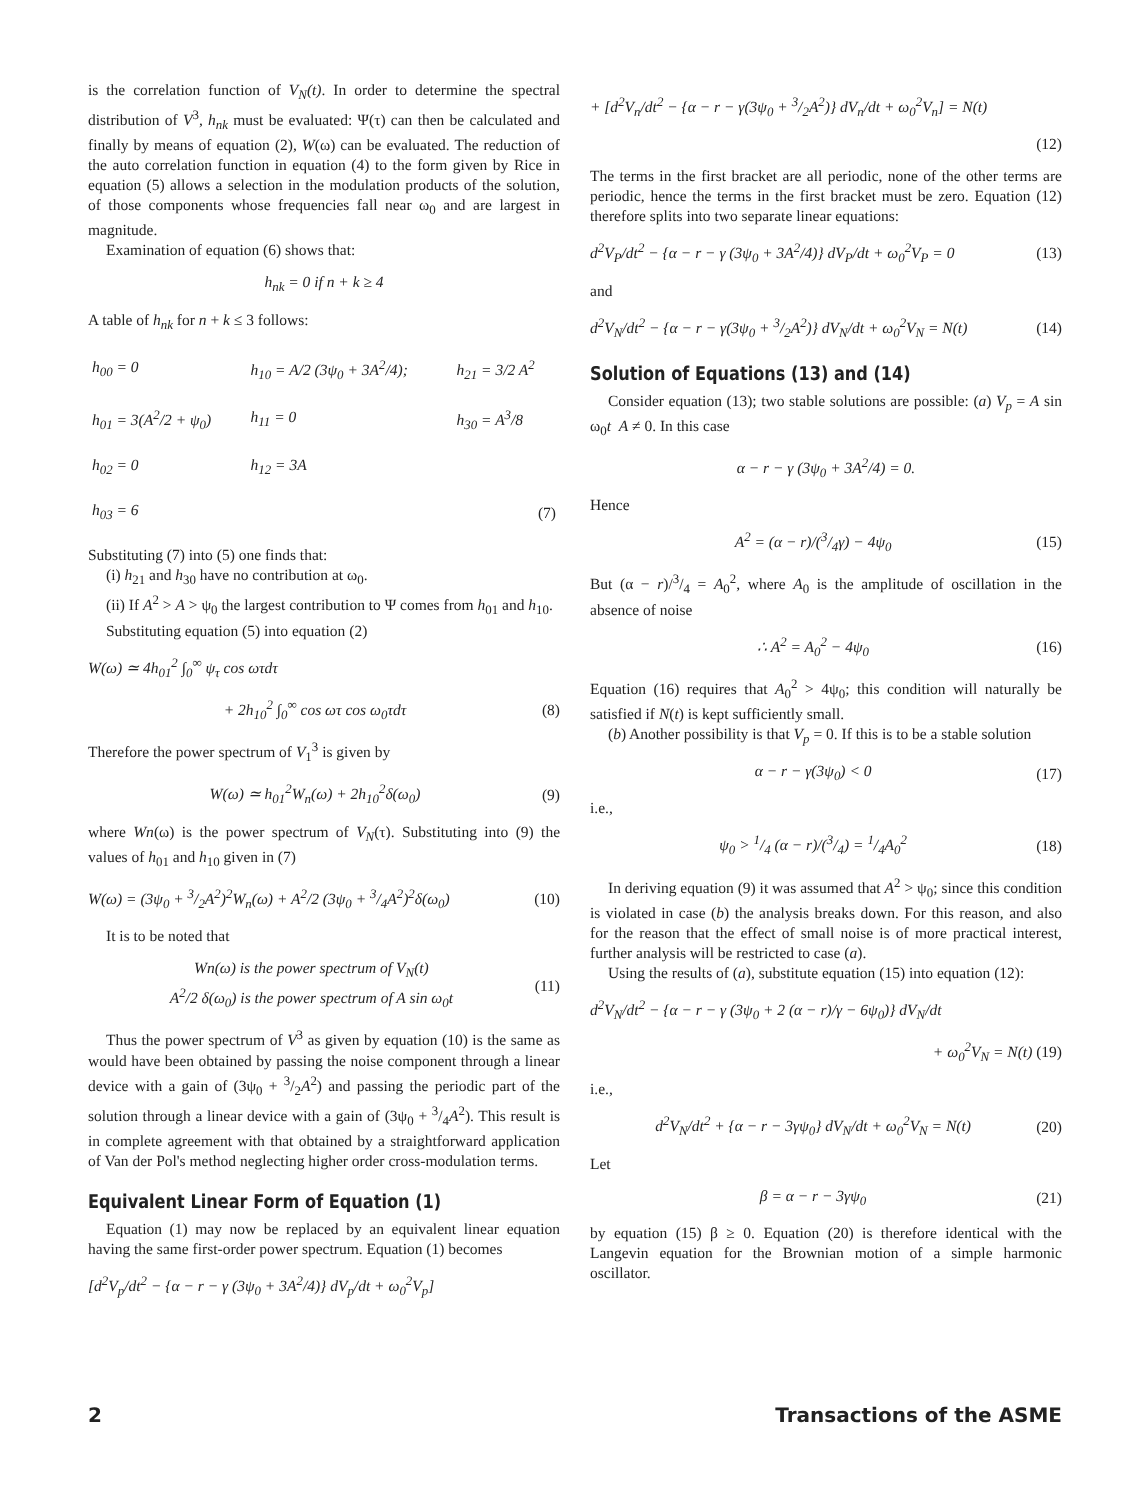is the correlation function of V<sub>N</sub>(t). In order to determine the spectral distribution of V<sup>3</sup>, h<sub>nk</sub> must be evaluated: Ψ(τ) can then be calculated and finally by means of equation (2), W(ω) can be evaluated. The reduction of the auto correlation function in equation (4) to the form given by Rice in equation (5) allows a selection in the modulation products of the solution, of those components whose frequencies fall near ω<sub>0</sub> and are largest in magnitude.
Examination of equation (6) shows that:
h<sub>nk</sub> = 0 if n + k ≥ 4
A table of h<sub>nk</sub> for n + k ≤ 3 follows:
| h<sub>00</sub> = 0 | h<sub>10</sub> = A/2 (3ψ<sub>0</sub> + 3A<sup>2</sup>/4); | h<sub>21</sub> = 3/2 A<sup>2</sup> |
| h<sub>01</sub> = 3(A<sup>2</sup>/2 + ψ<sub>0</sub>) | h<sub>11</sub> = 0 | h<sub>30</sub> = A<sup>3</sup>/8 |
| h<sub>02</sub> = 0 | h<sub>12</sub> = 3A | |
| h<sub>03</sub> = 6 | | (7) |
Substituting (7) into (5) one finds that:
(i) h<sub>21</sub> and h<sub>30</sub> have no contribution at ω<sub>0</sub>.
(ii) If A<sup>2</sup> > A > ψ<sub>0</sub> the largest contribution to Ψ comes from h<sub>01</sub> and h<sub>10</sub>.
Substituting equation (5) into equation (2)
W(ω) ≃ 4h<sub>01</sub><sup>2</sup> ∫<sub>0</sub><sup>∞</sup> ψ<sub>τ</sub> cos ωτdτ
+ 2h<sub>10</sub><sup>2</sup> ∫<sub>0</sub><sup>∞</sup> cos ωτ cos ω<sub>0</sub>τdτ (8)
Therefore the power spectrum of V<sub>1</sub><sup>3</sup> is given by
W(ω) ≃ h<sub>01</sub><sup>2</sup>W<sub>n</sub>(ω) + 2h<sub>10</sub><sup>2</sup>δ(ω<sub>0</sub>) (9)
where Wn(ω) is the power spectrum of V<sub>N</sub>(τ). Substituting into (9) the values of h<sub>01</sub> and h<sub>10</sub> given in (7)
W(ω) = (3ψ<sub>0</sub> + 3/2A<sup>2</sup>)<sup>2</sup>W<sub>n</sub>(ω) + A<sup>2</sup>/2 (3ψ<sub>0</sub> + 3/4A<sup>2</sup>)<sup>2</sup>δ(ω<sub>0</sub>) (10)
It is to be noted that
Wn(ω) is the power spectrum of V<sub>N</sub>(t)
A<sup>2</sup>/2 δ(ω<sub>0</sub>) is the power spectrum of A sin ω<sub>0</sub>t (11)
Thus the power spectrum of V<sup>3</sup> as given by equation (10) is the same as would have been obtained by passing the noise component through a linear device with a gain of (3ψ<sub>0</sub> + 3/2A<sup>2</sup>) and passing the periodic part of the solution through a linear device with a gain of (3ψ<sub>0</sub> + 3/4A<sup>2</sup>). This result is in complete agreement with that obtained by a straightforward application of Van der Pol's method neglecting higher order cross-modulation terms.
Equivalent Linear Form of Equation (1)
Equation (1) may now be replaced by an equivalent linear equation having the same first-order power spectrum. Equation (1) becomes
[d<sup>2</sup>V<sub>p</sub>/dt<sup>2</sup> − {α − r − γ (3ψ<sub>0</sub> + 3A<sup>2</sup>/4)} dV<sub>p</sub>/dt + ω<sub>0</sub><sup>2</sup>V<sub>p</sub>]
+ [d<sup>2</sup>V<sub>n</sub>/dt<sup>2</sup> − {α − r − γ(3ψ<sub>0</sub> + 3/2A<sup>2</sup>)} dV<sub>n</sub>/dt + ω<sub>0</sub><sup>2</sup>V<sub>n</sub>] = N(t)
(12)
The terms in the first bracket are all periodic, none of the other terms are periodic, hence the terms in the first bracket must be zero. Equation (12) therefore splits into two separate linear equations:
d<sup>2</sup>V<sub>P</sub>/dt<sup>2</sup> − {α − r − γ (3ψ<sub>0</sub> + 3A<sup>2</sup>/4)} dV<sub>P</sub>/dt + ω<sub>0</sub><sup>2</sup>V<sub>P</sub> = 0 (13)
and
d<sup>2</sup>V<sub>N</sub>/dt<sup>2</sup> − {α − r − γ(3ψ<sub>0</sub> + 3/2A<sup>2</sup>)} dV<sub>N</sub>/dt + ω<sub>0</sub><sup>2</sup>V<sub>N</sub> = N(t) (14)
Solution of Equations (13) and (14)
Consider equation (13); two stable solutions are possible: (a) V<sub>p</sub> = A sin ω<sub>0</sub>t A ≠ 0. In this case
α − r − γ (3ψ<sub>0</sub> + 3A<sup>2</sup>/4) = 0.
Hence
A<sup>2</sup> = (α − r)/(3/4γ) − 4ψ<sub>0</sub> (15)
But (α − r)/3/4 = A<sub>0</sub><sup>2</sup>, where A<sub>0</sub> is the amplitude of oscillation in the absence of noise
∴ A<sup>2</sup> = A<sub>0</sub><sup>2</sup> − 4ψ<sub>0</sub> (16)
Equation (16) requires that A<sub>0</sub><sup>2</sup> > 4ψ<sub>0</sub>; this condition will naturally be satisfied if N(t) is kept sufficiently small.
(b) Another possibility is that V<sub>p</sub> = 0. If this is to be a stable solution
α − r − γ(3ψ<sub>0</sub>) < 0 (17)
i.e.,
ψ<sub>0</sub> > 1/4 (α − r)/(3/4) = 1/4A<sub>0</sub><sup>2</sup> (18)
In deriving equation (9) it was assumed that A<sup>2</sup> > ψ<sub>0</sub>; since this condition is violated in case (b) the analysis breaks down. For this reason, and also for the reason that the effect of small noise is of more practical interest, further analysis will be restricted to case (a).
Using the results of (a), substitute equation (15) into equation (12):
d<sup>2</sup>V<sub>N</sub>/dt<sup>2</sup> − {α − r − γ (3ψ<sub>0</sub> + 2 (α − r)/γ − 6ψ<sub>0</sub>)} dV<sub>N</sub>/dt
+ ω<sub>0</sub><sup>2</sup>V<sub>N</sub> = N(t) (19)
i.e.,
d<sup>2</sup>V<sub>N</sub>/dt<sup>2</sup> + {α − r − 3γψ<sub>0</sub>} dV<sub>N</sub>/dt + ω<sub>0</sub><sup>2</sup>V<sub>N</sub> = N(t) (20)
Let
β = α − r − 3γψ<sub>0</sub> (21)
by equation (15) β ≥ 0. Equation (20) is therefore identical with the Langevin equation for the Brownian motion of a simple harmonic oscillator.
2 Transactions of the ASME